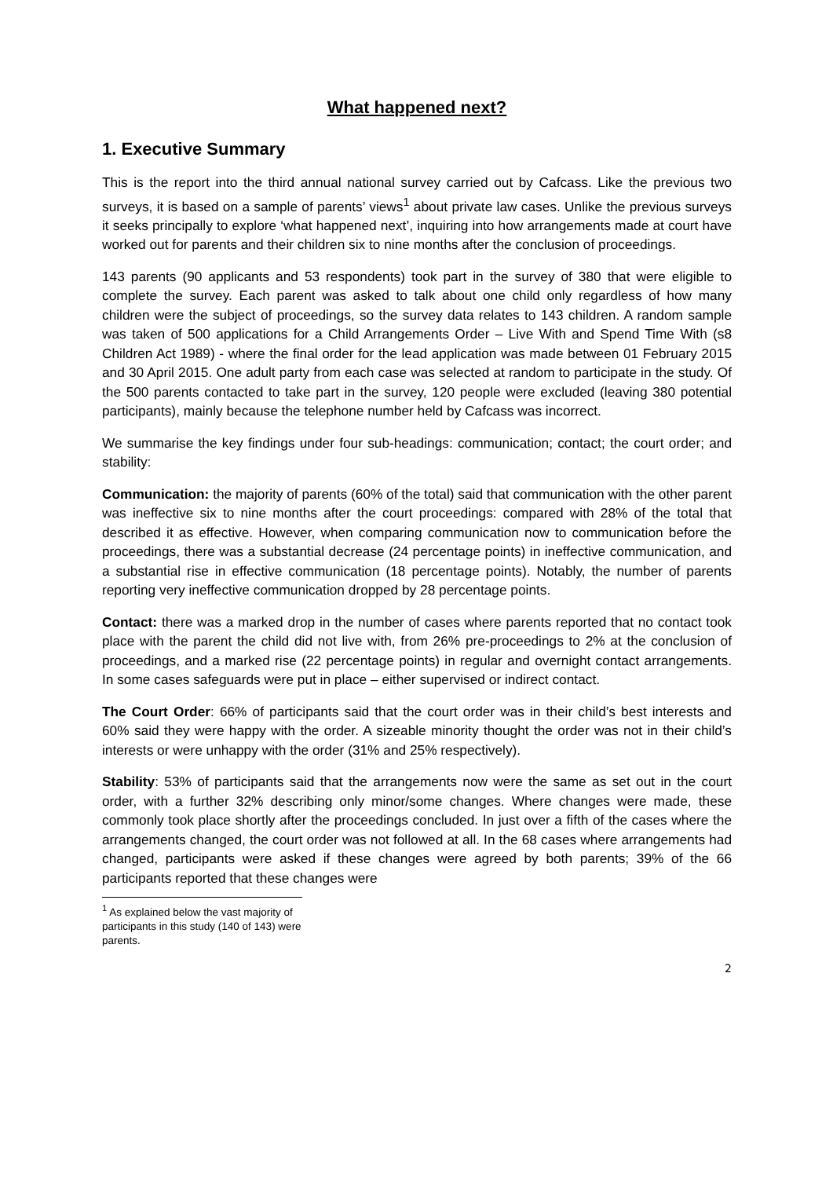What happened next?
1. Executive Summary
This is the report into the third annual national survey carried out by Cafcass. Like the previous two surveys, it is based on a sample of parents’ views<sup>1</sup> about private law cases. Unlike the previous surveys it seeks principally to explore ‘what happened next’, inquiring into how arrangements made at court have worked out for parents and their children six to nine months after the conclusion of proceedings.
143 parents (90 applicants and 53 respondents) took part in the survey of 380 that were eligible to complete the survey. Each parent was asked to talk about one child only regardless of how many children were the subject of proceedings, so the survey data relates to 143 children. A random sample was taken of 500 applications for a Child Arrangements Order – Live With and Spend Time With (s8 Children Act 1989) - where the final order for the lead application was made between 01 February 2015 and 30 April 2015. One adult party from each case was selected at random to participate in the study. Of the 500 parents contacted to take part in the survey, 120 people were excluded (leaving 380 potential participants), mainly because the telephone number held by Cafcass was incorrect.
We summarise the key findings under four sub-headings: communication; contact; the court order; and stability:
Communication: the majority of parents (60% of the total) said that communication with the other parent was ineffective six to nine months after the court proceedings: compared with 28% of the total that described it as effective. However, when comparing communication now to communication before the proceedings, there was a substantial decrease (24 percentage points) in ineffective communication, and a substantial rise in effective communication (18 percentage points). Notably, the number of parents reporting very ineffective communication dropped by 28 percentage points.
Contact: there was a marked drop in the number of cases where parents reported that no contact took place with the parent the child did not live with, from 26% pre-proceedings to 2% at the conclusion of proceedings, and a marked rise (22 percentage points) in regular and overnight contact arrangements. In some cases safeguards were put in place – either supervised or indirect contact.
The Court Order: 66% of participants said that the court order was in their child’s best interests and 60% said they were happy with the order. A sizeable minority thought the order was not in their child’s interests or were unhappy with the order (31% and 25% respectively).
Stability: 53% of participants said that the arrangements now were the same as set out in the court order, with a further 32% describing only minor/some changes. Where changes were made, these commonly took place shortly after the proceedings concluded. In just over a fifth of the cases where the arrangements changed, the court order was not followed at all. In the 68 cases where arrangements had changed, participants were asked if these changes were agreed by both parents; 39% of the 66 participants reported that these changes were
<sup>1</sup> As explained below the vast majority of participants in this study (140 of 143) were parents.
2